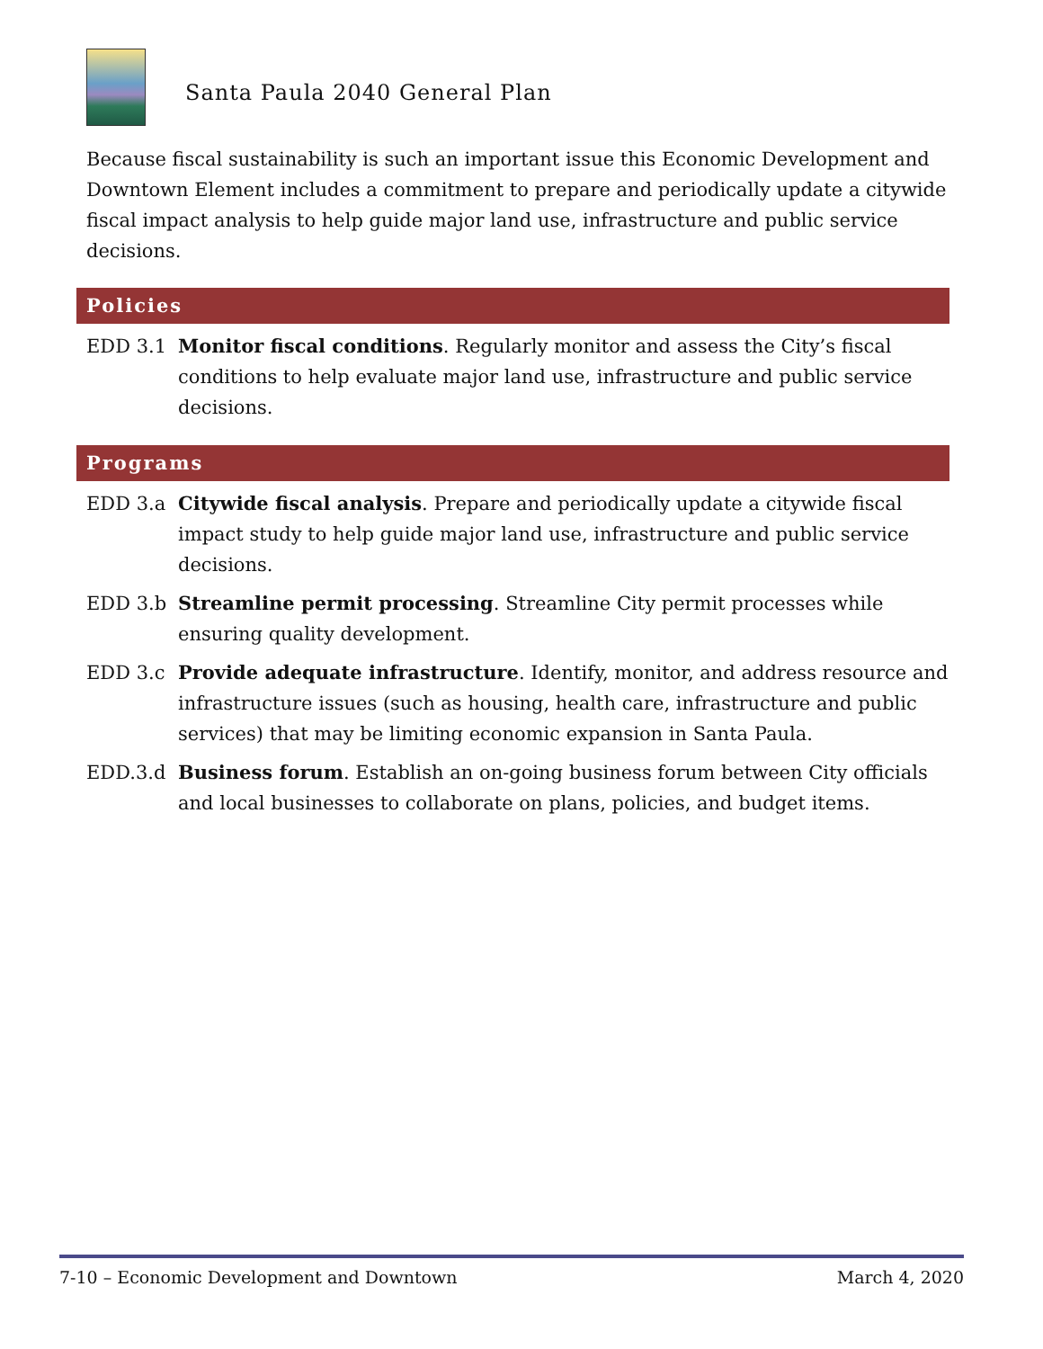Santa Paula 2040 General Plan
Because fiscal sustainability is such an important issue this Economic Development and Downtown Element includes a commitment to prepare and periodically update a citywide fiscal impact analysis to help guide major land use, infrastructure and public service decisions.
Policies
EDD 3.1 Monitor fiscal conditions. Regularly monitor and assess the City’s fiscal conditions to help evaluate major land use, infrastructure and public service decisions.
Programs
EDD 3.a Citywide fiscal analysis. Prepare and periodically update a citywide fiscal impact study to help guide major land use, infrastructure and public service decisions.
EDD 3.b Streamline permit processing. Streamline City permit processes while ensuring quality development.
EDD 3.c Provide adequate infrastructure. Identify, monitor, and address resource and infrastructure issues (such as housing, health care, infrastructure and public services) that may be limiting economic expansion in Santa Paula.
EDD.3.d Business forum. Establish an on-going business forum between City officials and local businesses to collaborate on plans, policies, and budget items.
7-10 – Economic Development and Downtown March 4, 2020